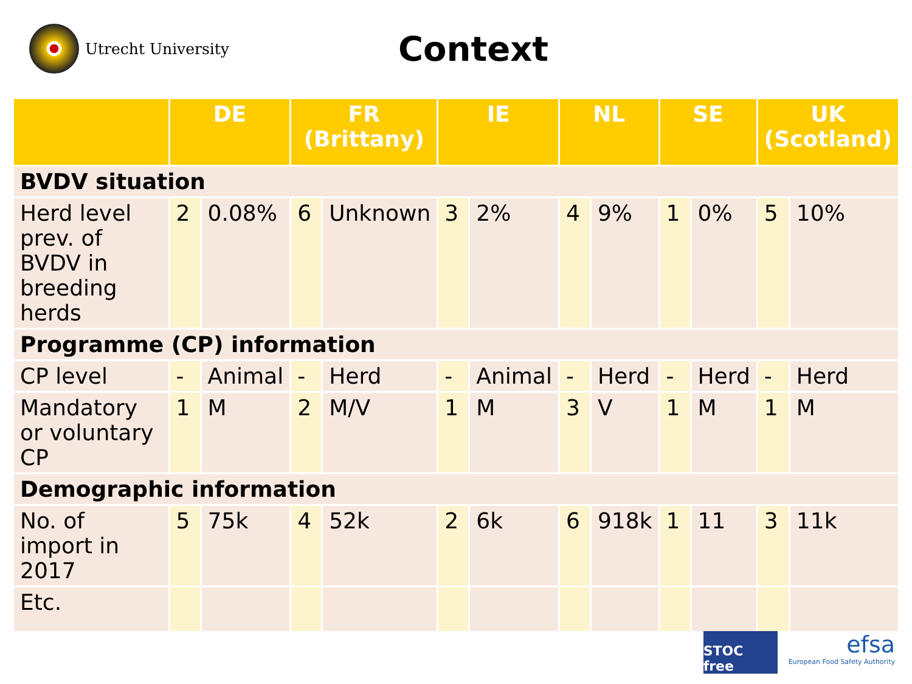Utrecht University
Context
| | DE | | FR (Brittany) | | IE | | NL | | SE | | UK (Scotland) | |
| --- | --- | --- | --- | --- | --- | --- | --- | --- | --- | --- | --- | --- |
| BVDV situation | | | | | | | | | | | | |
| Herd level prev. of BVDV in breeding herds | 2 | 0.08% | 6 | Unknown | 3 | 2% | 4 | 9% | 1 | 0% | 5 | 10% |
| Programme (CP) information | | | | | | | | | | | | |
| CP level | - | Animal | - | Herd | - | Animal | - | Herd | - | Herd | - | Herd |
| Mandatory or voluntary CP | 1 | M | 2 | M/V | 1 | M | 3 | V | 1 | M | 1 | M |
| Demographic information | | | | | | | | | | | | |
| No. of import in 2017 | 5 | 75k | 4 | 52k | 2 | 6k | 6 | 918k | 1 | 11 | 3 | 11k |
| Etc. | | | | | | | | | | | | |
STOC free
efsa
European Food Safety Authority